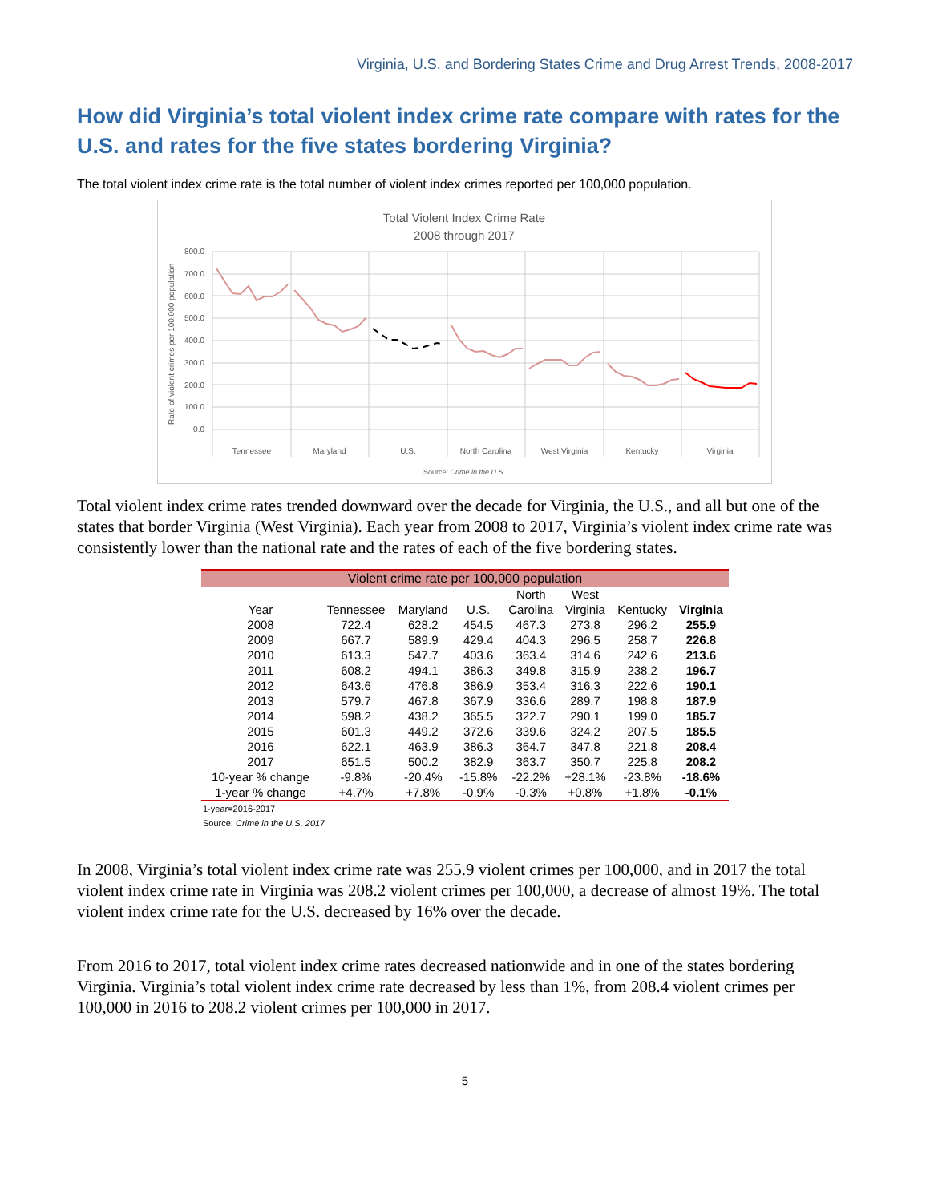Virginia, U.S. and Bordering States Crime and Drug Arrest Trends, 2008-2017
How did Virginia’s total violent index crime rate compare with rates for the U.S. and rates for the five states bordering Virginia?
The total violent index crime rate is the total number of violent index crimes reported per 100,000 population.
Total Violent Index Crime Rate
2008 through 2017
Rate of violent crimes per 100,000 population
800.0
700.0
600.0
500.0
400.0
300.0
200.0
100.0
0.0
Tennessee
Maryland
U.S.
North Carolina
West Virginia
Kentucky
Virginia
Source: Crime in the U.S.
Total violent index crime rates trended downward over the decade for Virginia, the U.S., and all but one of the states that border Virginia (West Virginia). Each year from 2008 to 2017, Virginia’s violent index crime rate was consistently lower than the national rate and the rates of each of the five bordering states.
| Violent crime rate per 100,000 population | | | | | | | |
| | | | | North | West | | |
| Year | Tennessee | Maryland | U.S. | Carolina | Virginia | Kentucky | Virginia |
| 2008 | 722.4 | 628.2 | 454.5 | 467.3 | 273.8 | 296.2 | 255.9 |
| 2009 | 667.7 | 589.9 | 429.4 | 404.3 | 296.5 | 258.7 | 226.8 |
| 2010 | 613.3 | 547.7 | 403.6 | 363.4 | 314.6 | 242.6 | 213.6 |
| 2011 | 608.2 | 494.1 | 386.3 | 349.8 | 315.9 | 238.2 | 196.7 |
| 2012 | 643.6 | 476.8 | 386.9 | 353.4 | 316.3 | 222.6 | 190.1 |
| 2013 | 579.7 | 467.8 | 367.9 | 336.6 | 289.7 | 198.8 | 187.9 |
| 2014 | 598.2 | 438.2 | 365.5 | 322.7 | 290.1 | 199.0 | 185.7 |
| 2015 | 601.3 | 449.2 | 372.6 | 339.6 | 324.2 | 207.5 | 185.5 |
| 2016 | 622.1 | 463.9 | 386.3 | 364.7 | 347.8 | 221.8 | 208.4 |
| 2017 | 651.5 | 500.2 | 382.9 | 363.7 | 350.7 | 225.8 | 208.2 |
| 10-year % change | -9.8% | -20.4% | -15.8% | -22.2% | +28.1% | -23.8% | -18.6% |
| 1-year % change | +4.7% | +7.8% | -0.9% | -0.3% | +0.8% | +1.8% | -0.1% |
1-year=2016-2017
Source: Crime in the U.S. 2017
In 2008, Virginia’s total violent index crime rate was 255.9 violent crimes per 100,000, and in 2017 the total violent index crime rate in Virginia was 208.2 violent crimes per 100,000, a decrease of almost 19%. The total violent index crime rate for the U.S. decreased by 16% over the decade.
From 2016 to 2017, total violent index crime rates decreased nationwide and in one of the states bordering Virginia. Virginia’s total violent index crime rate decreased by less than 1%, from 208.4 violent crimes per 100,000 in 2016 to 208.2 violent crimes per 100,000 in 2017.
5